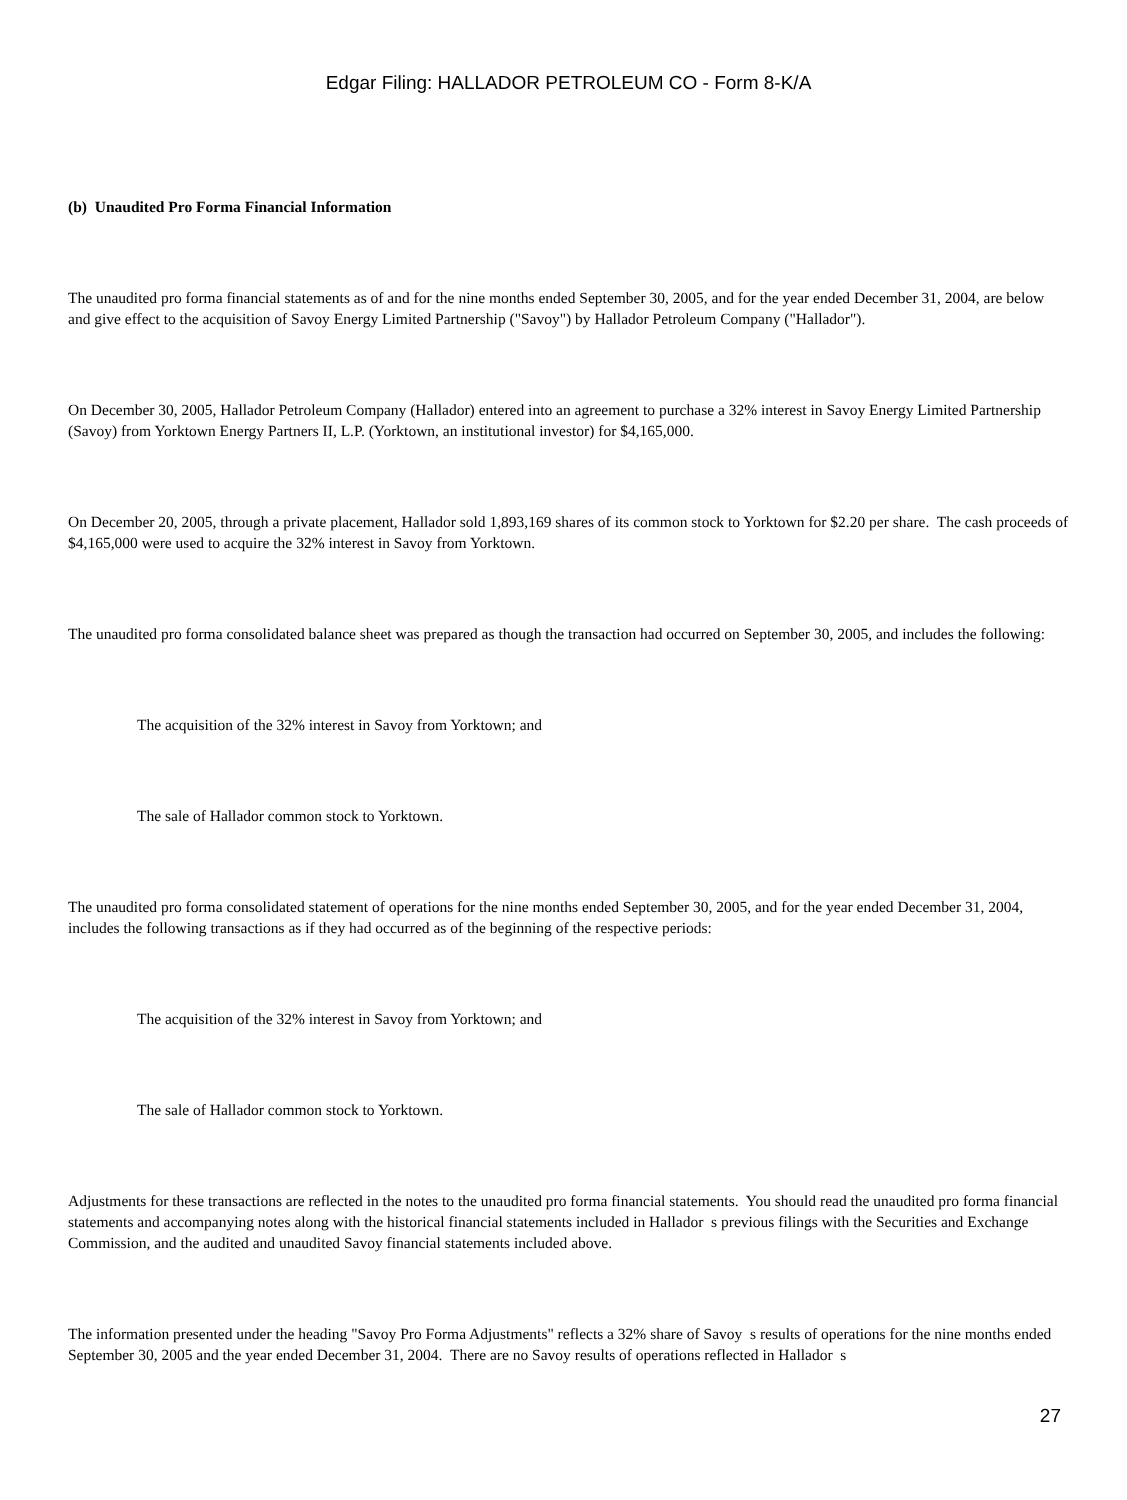Edgar Filing: HALLADOR PETROLEUM CO - Form 8-K/A
(b) Unaudited Pro Forma Financial Information
The unaudited pro forma financial statements as of and for the nine months ended September 30, 2005, and for the year ended December 31, 2004, are below and give effect to the acquisition of Savoy Energy Limited Partnership ("Savoy") by Hallador Petroleum Company ("Hallador").
On December 30, 2005, Hallador Petroleum Company (Hallador) entered into an agreement to purchase a 32% interest in Savoy Energy Limited Partnership (Savoy) from Yorktown Energy Partners II, L.P. (Yorktown, an institutional investor) for $4,165,000.
On December 20, 2005, through a private placement, Hallador sold 1,893,169 shares of its common stock to Yorktown for $2.20 per share. The cash proceeds of $4,165,000 were used to acquire the 32% interest in Savoy from Yorktown.
The unaudited pro forma consolidated balance sheet was prepared as though the transaction had occurred on September 30, 2005, and includes the following:
The acquisition of the 32% interest in Savoy from Yorktown; and
The sale of Hallador common stock to Yorktown.
The unaudited pro forma consolidated statement of operations for the nine months ended September 30, 2005, and for the year ended December 31, 2004, includes the following transactions as if they had occurred as of the beginning of the respective periods:
The acquisition of the 32% interest in Savoy from Yorktown; and
The sale of Hallador common stock to Yorktown.
Adjustments for these transactions are reflected in the notes to the unaudited pro forma financial statements. You should read the unaudited pro forma financial statements and accompanying notes along with the historical financial statements included in Hallador s previous filings with the Securities and Exchange Commission, and the audited and unaudited Savoy financial statements included above.
The information presented under the heading "Savoy Pro Forma Adjustments" reflects a 32% share of Savoy s results of operations for the nine months ended September 30, 2005 and the year ended December 31, 2004. There are no Savoy results of operations reflected in Hallador s
27